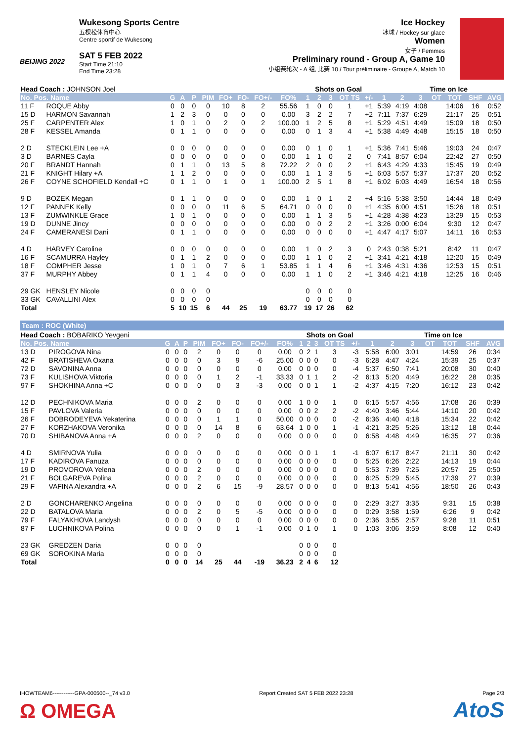BEIJING 2022
Wukesong Sports Centre
五棵松体育中心
Centre sportif de Wukesong
SAT 5 FEB 2022
Start Time 21:10
End Time 23:28
Ice Hockey
冰球 / Hockey sur glace
Women
女子 / Femmes
Preliminary round - Group A, Game 10
小组赛轮次 - A 组, 比赛 10 / Tour préliminaire - Groupe A, Match 10
| Head Coach : JOHNSON Joel | | | | | | | | | | Shots on Goal | | | | | | Time on Ice | | | | | |
| No. Pos. Name | | G | A | P | PIM | FO+ | FO- | FO+/- | FO% | 1 | 2 | 3 | OT TS | +/- | 1 | 2 | 3 | OT | TOT | SHF | AVG |
| 11 F | ROQUE Abby | 0 | 0 | 0 | 0 | 10 | 8 | 2 | 55.56 | 1 | 0 | 0 | 1 | +1 | 5:39 | 4:19 | 4:08 | | 14:06 | 16 | 0:52 |
| 15 D | HARMON Savannah | 1 | 2 | 3 | 0 | 0 | 0 | 0 | 0.00 | 3 | 2 | 2 | 7 | +2 | 7:11 | 7:37 | 6:29 | | 21:17 | 25 | 0:51 |
| 25 F | CARPENTER Alex | 1 | 0 | 1 | 0 | 2 | 0 | 2 | 100.00 | 1 | 2 | 5 | 8 | +1 | 5:29 | 4:51 | 4:49 | | 15:09 | 18 | 0:50 |
| 28 F | KESSEL Amanda | 0 | 1 | 1 | 0 | 0 | 0 | 0 | 0.00 | 0 | 1 | 3 | 4 | +1 | 5:38 | 4:49 | 4:48 | | 15:15 | 18 | 0:50 |
| 2 D | STECKLEIN Lee +A | 0 | 0 | 0 | 0 | 0 | 0 | 0 | 0.00 | 0 | 1 | 0 | 1 | +1 | 5:36 | 7:41 | 5:46 | | 19:03 | 24 | 0:47 |
| 3 D | BARNES Cayla | 0 | 0 | 0 | 0 | 0 | 0 | 0 | 0.00 | 1 | 1 | 0 | 2 | 0 | 7:41 | 8:57 | 6:04 | | 22:42 | 27 | 0:50 |
| 20 F | BRANDT Hannah | 0 | 1 | 1 | 0 | 13 | 5 | 8 | 72.22 | 2 | 0 | 0 | 2 | +1 | 6:43 | 4:29 | 4:33 | | 15:45 | 19 | 0:49 |
| 21 F | KNIGHT Hilary +A | 1 | 1 | 2 | 0 | 0 | 0 | 0 | 0.00 | 1 | 1 | 3 | 5 | +1 | 6:03 | 5:57 | 5:37 | | 17:37 | 20 | 0:52 |
| 26 F | COYNE SCHOFIELD Kendall +C | 0 | 1 | 1 | 0 | 1 | 0 | 1 | 100.00 | 2 | 5 | 1 | 8 | +1 | 6:02 | 6:03 | 4:49 | | 16:54 | 18 | 0:56 |
| 9 D | BOZEK Megan | 0 | 1 | 1 | 0 | 0 | 0 | 0 | 0.00 | 1 | 0 | 1 | 2 | +4 | 5:16 | 5:38 | 3:50 | | 14:44 | 18 | 0:49 |
| 12 F | PANNEK Kelly | 0 | 0 | 0 | 0 | 11 | 6 | 5 | 64.71 | 0 | 0 | 0 | 0 | +1 | 4:35 | 6:00 | 4:51 | | 15:26 | 18 | 0:51 |
| 13 F | ZUMWINKLE Grace | 1 | 0 | 1 | 0 | 0 | 0 | 0 | 0.00 | 1 | 1 | 3 | 5 | +1 | 4:28 | 4:38 | 4:23 | | 13:29 | 15 | 0:53 |
| 19 D | DUNNE Jincy | 0 | 0 | 0 | 0 | 0 | 0 | 0 | 0.00 | 0 | 0 | 2 | 2 | +1 | 3:26 | 0:00 | 6:04 | | 9:30 | 12 | 0:47 |
| 24 F | CAMERANESI Dani | 0 | 1 | 1 | 0 | 0 | 0 | 0 | 0.00 | 0 | 0 | 0 | 0 | +1 | 4:47 | 4:17 | 5:07 | | 14:11 | 16 | 0:53 |
| 4 D | HARVEY Caroline | 0 | 0 | 0 | 0 | 0 | 0 | 0 | 0.00 | 1 | 0 | 2 | 3 | 0 | 2:43 | 0:38 | 5:21 | | 8:42 | 11 | 0:47 |
| 16 F | SCAMURRA Hayley | 0 | 1 | 1 | 2 | 0 | 0 | 0 | 0.00 | 1 | 1 | 0 | 2 | +1 | 3:41 | 4:21 | 4:18 | | 12:20 | 15 | 0:49 |
| 18 F | COMPHER Jesse | 1 | 0 | 1 | 0 | 7 | 6 | 1 | 53.85 | 1 | 1 | 4 | 6 | +1 | 3:46 | 4:31 | 4:36 | | 12:53 | 15 | 0:51 |
| 37 F | MURPHY Abbey | 0 | 1 | 1 | 4 | 0 | 0 | 0 | 0.00 | 1 | 1 | 0 | 2 | +1 | 3:46 | 4:21 | 4:18 | | 12:25 | 16 | 0:46 |
| 29 GK | HENSLEY Nicole | 0 | 0 | 0 | 0 | | | | | 0 | 0 | 0 | 0 | | | | | | | | |
| 33 GK | CAVALLINI Alex | 0 | 0 | 0 | 0 | | | | | 0 | 0 | 0 | 0 | | | | | | | | |
| Total | | 5 | 10 | 15 | 6 | 44 | 25 | 19 | 63.77 | 19 | 17 | 26 | 62 | | | | | | | | |
Team : ROC (White)
| Head Coach : BOBARIKO Yevgeni | | | | | | | | | | Shots on Goal | | | | | | Time on Ice | | | | | |
| No. Pos. Name | | G | A | P | PIM | FO+ | FO- | FO+/- | FO% | 1 | 2 | 3 | OT TS | +/- | 1 | 2 | 3 | OT | TOT | SHF | AVG |
| 13 D | PIROGOVA Nina | 0 | 0 | 0 | 2 | 0 | 0 | 0 | 0.00 | 0 | 2 | 1 | 3 | -3 | 5:58 | 6:00 | 3:01 | | 14:59 | 26 | 0:34 |
| 42 F | BRATISHEVA Oxana | 0 | 0 | 0 | 0 | 3 | 9 | -6 | 25.00 | 0 | 0 | 0 | 0 | -3 | 6:28 | 4:47 | 4:24 | | 15:39 | 25 | 0:37 |
| 72 D | SAVONINA Anna | 0 | 0 | 0 | 0 | 0 | 0 | 0 | 0.00 | 0 | 0 | 0 | 0 | -4 | 5:37 | 6:50 | 7:41 | | 20:08 | 30 | 0:40 |
| 73 F | KULISHOVA Viktoria | 0 | 0 | 0 | 0 | 1 | 2 | -1 | 33.33 | 0 | 1 | 1 | 2 | -2 | 6:13 | 5:20 | 4:49 | | 16:22 | 28 | 0:35 |
| 97 F | SHOKHINA Anna +C | 0 | 0 | 0 | 0 | 0 | 3 | -3 | 0.00 | 0 | 0 | 1 | 1 | -2 | 4:37 | 4:15 | 7:20 | | 16:12 | 23 | 0:42 |
| 12 D | PECHNIKOVA Maria | 0 | 0 | 0 | 2 | 0 | 0 | 0 | 0.00 | 1 | 0 | 0 | 1 | 0 | 6:15 | 5:57 | 4:56 | | 17:08 | 26 | 0:39 |
| 15 F | PAVLOVA Valeria | 0 | 0 | 0 | 0 | 0 | 0 | 0 | 0.00 | 0 | 0 | 2 | 2 | -2 | 4:40 | 3:46 | 5:44 | | 14:10 | 20 | 0:42 |
| 26 F | DOBRODEYEVA Yekaterina | 0 | 0 | 0 | 0 | 1 | 1 | 0 | 50.00 | 0 | 0 | 0 | 0 | -2 | 6:36 | 4:40 | 4:18 | | 15:34 | 22 | 0:42 |
| 27 F | KORZHAKOVA Veronika | 0 | 0 | 0 | 0 | 14 | 8 | 6 | 63.64 | 1 | 0 | 0 | 1 | -1 | 4:21 | 3:25 | 5:26 | | 13:12 | 18 | 0:44 |
| 70 D | SHIBANOVA Anna +A | 0 | 0 | 0 | 2 | 0 | 0 | 0 | 0.00 | 0 | 0 | 0 | 0 | 0 | 6:58 | 4:48 | 4:49 | | 16:35 | 27 | 0:36 |
| 4 D | SMIRNOVA Yulia | 0 | 0 | 0 | 0 | 0 | 0 | 0 | 0.00 | 0 | 0 | 1 | 1 | -1 | 6:07 | 6:17 | 8:47 | | 21:11 | 30 | 0:42 |
| 17 F | KADIROVA Fanuza | 0 | 0 | 0 | 0 | 0 | 0 | 0 | 0.00 | 0 | 0 | 0 | 0 | 0 | 5:25 | 6:26 | 2:22 | | 14:13 | 19 | 0:44 |
| 19 D | PROVOROVA Yelena | 0 | 0 | 0 | 2 | 0 | 0 | 0 | 0.00 | 0 | 0 | 0 | 0 | 0 | 5:53 | 7:39 | 7:25 | | 20:57 | 25 | 0:50 |
| 21 F | BOLGAREVA Polina | 0 | 0 | 0 | 2 | 0 | 0 | 0 | 0.00 | 0 | 0 | 0 | 0 | 0 | 6:25 | 5:29 | 5:45 | | 17:39 | 27 | 0:39 |
| 29 F | VAFINA Alexandra +A | 0 | 0 | 0 | 2 | 6 | 15 | -9 | 28.57 | 0 | 0 | 0 | 0 | 0 | 8:13 | 5:41 | 4:56 | | 18:50 | 26 | 0:43 |
| 2 D | GONCHARENKO Angelina | 0 | 0 | 0 | 0 | 0 | 0 | 0 | 0.00 | 0 | 0 | 0 | 0 | 0 | 2:29 | 3:27 | 3:35 | | 9:31 | 15 | 0:38 |
| 22 D | BATALOVA Maria | 0 | 0 | 0 | 2 | 0 | 5 | -5 | 0.00 | 0 | 0 | 0 | 0 | 0 | 0:29 | 3:58 | 1:59 | | 6:26 | 9 | 0:42 |
| 79 F | FALYAKHOVA Landysh | 0 | 0 | 0 | 0 | 0 | 0 | 0 | 0.00 | 0 | 0 | 0 | 0 | 0 | 2:36 | 3:55 | 2:57 | | 9:28 | 11 | 0:51 |
| 87 F | LUCHNIKOVA Polina | 0 | 0 | 0 | 0 | 0 | 1 | -1 | 0.00 | 0 | 1 | 0 | 1 | 0 | 1:03 | 3:06 | 3:59 | | 8:08 | 12 | 0:40 |
| 23 GK | GREDZEN Daria | 0 | 0 | 0 | 0 | | | | | 0 | 0 | 0 | 0 | | | | | | | | |
| 69 GK | SOROKINA Maria | 0 | 0 | 0 | 0 | | | | | 0 | 0 | 0 | 0 | | | | | | | | |
| Total | | 0 | 0 | 0 | 14 | 25 | 44 | -19 | 36.23 | 2 | 4 | 6 | 12 | | | | | | | | |
IHOWTEAM6------------GPA-000500--_74 v3.0 Report Created SAT 5 FEB 2022 23:28 Page 2/3
Ω OMEGA AtoS